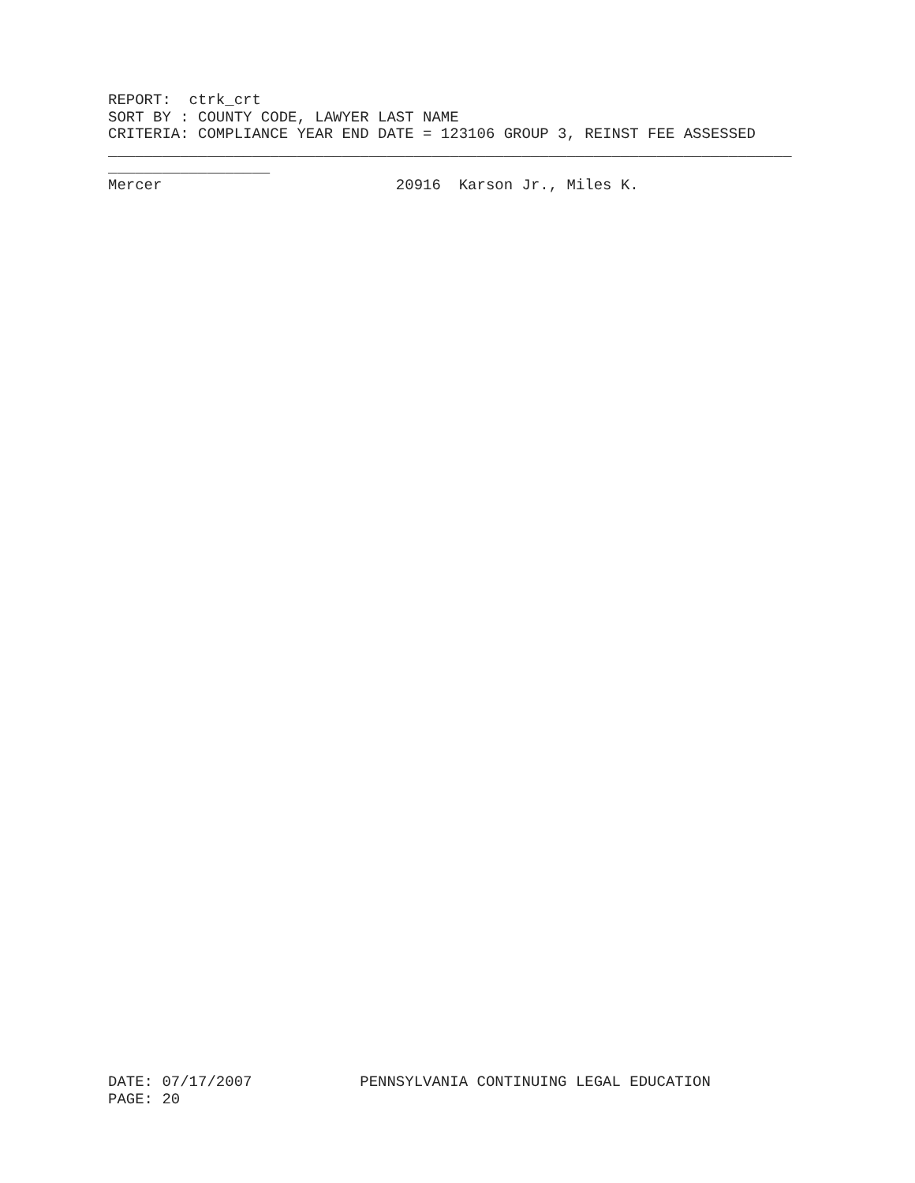REPORT: ctrk_crt SORT BY : COUNTY CODE, LAWYER LAST NAME CRITERIA: COMPLIANCE YEAR END DATE = 123106 GROUP 3, REINST FEE ASSESSED ____________________________________________________________________________ __________________ Mercer 20916 Karson Jr., Miles K.
DATE: 07/17/2007 PENNSYLVANIA CONTINUING LEGAL EDUCATION PAGE: 20